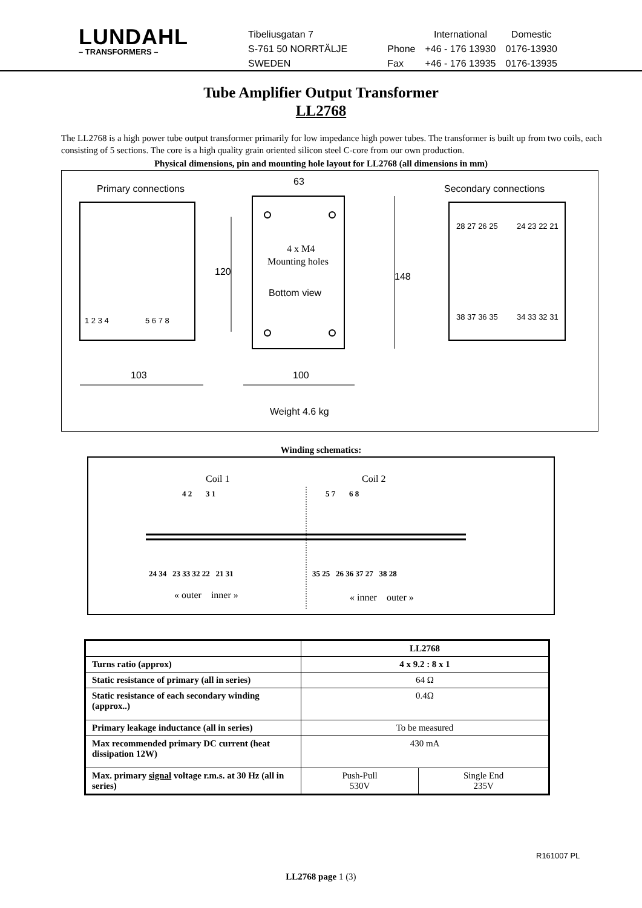LUNDAHL
– TRANSFORMERS –
| Tibeliusgatan 7 | | International | Domestic |
| S-761 50 NORRTÄLJE | Phone | +46 - 176 13930 | 0176-13930 |
| SWEDEN | Fax | +46 - 176 13935 | 0176-13935 |
Tube Amplifier Output Transformer
LL2768
The LL2768 is a high power tube output transformer primarily for low impedance high power tubes. The transformer is built up from two coils, each consisting of 5 sections. The core is a high quality grain oriented silicon steel C-core from our own production.
Physical dimensions, pin and mounting hole layout for LL2768 (all dimensions in mm)
Primary connections
Secondary connections
63
1 2 3 4
5 6 7 8
28 27 26 25
24 23 22 21
38 37 36 35
34 33 32 31
4 x M4
Mounting holes
Bottom view
120
148
103
100
Weight 4.6 kg
Winding schematics:
Coil 1
Coil 2
4 2 3 1
5 7 6 8
24 34 23 33 32 22 21 31
35 25 26 36 37 27 38 28
« outer inner »
« inner outer »
| | LL2768 | |
| Turns ratio (approx) | 4 x 9.2 : 8 x 1 | |
| Static resistance of primary (all in series) | 64 Ω | |
| Static resistance of each secondary winding (approx..) | 0.4Ω | |
| Primary leakage inductance (all in series) | To be measured | |
| Max recommended primary DC current (heat dissipation 12W) | 430 mA | |
| Max. primary signal voltage r.m.s. at 30 Hz (all in series) | Push-Pull 530V | Single End 235V |
R161007 PL
LL2768 page 1 (3)